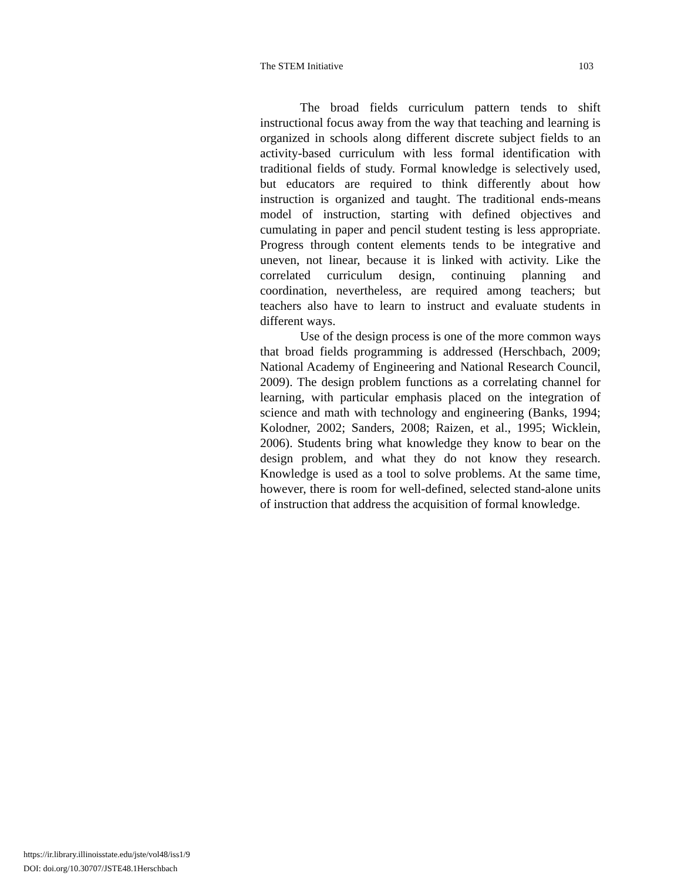The STEM Initiative 103
The broad fields curriculum pattern tends to shift instructional focus away from the way that teaching and learning is organized in schools along different discrete subject fields to an activity-based curriculum with less formal identification with traditional fields of study. Formal knowledge is selectively used, but educators are required to think differently about how instruction is organized and taught. The traditional ends-means model of instruction, starting with defined objectives and cumulating in paper and pencil student testing is less appropriate. Progress through content elements tends to be integrative and uneven, not linear, because it is linked with activity. Like the correlated curriculum design, continuing planning and coordination, nevertheless, are required among teachers; but teachers also have to learn to instruct and evaluate students in different ways.
Use of the design process is one of the more common ways that broad fields programming is addressed (Herschbach, 2009; National Academy of Engineering and National Research Council, 2009). The design problem functions as a correlating channel for learning, with particular emphasis placed on the integration of science and math with technology and engineering (Banks, 1994; Kolodner, 2002; Sanders, 2008; Raizen, et al., 1995; Wicklein, 2006). Students bring what knowledge they know to bear on the design problem, and what they do not know they research. Knowledge is used as a tool to solve problems. At the same time, however, there is room for well-defined, selected stand-alone units of instruction that address the acquisition of formal knowledge.
https://ir.library.illinoisstate.edu/jste/vol48/iss1/9
DOI: doi.org/10.30707/JSTE48.1Herschbach